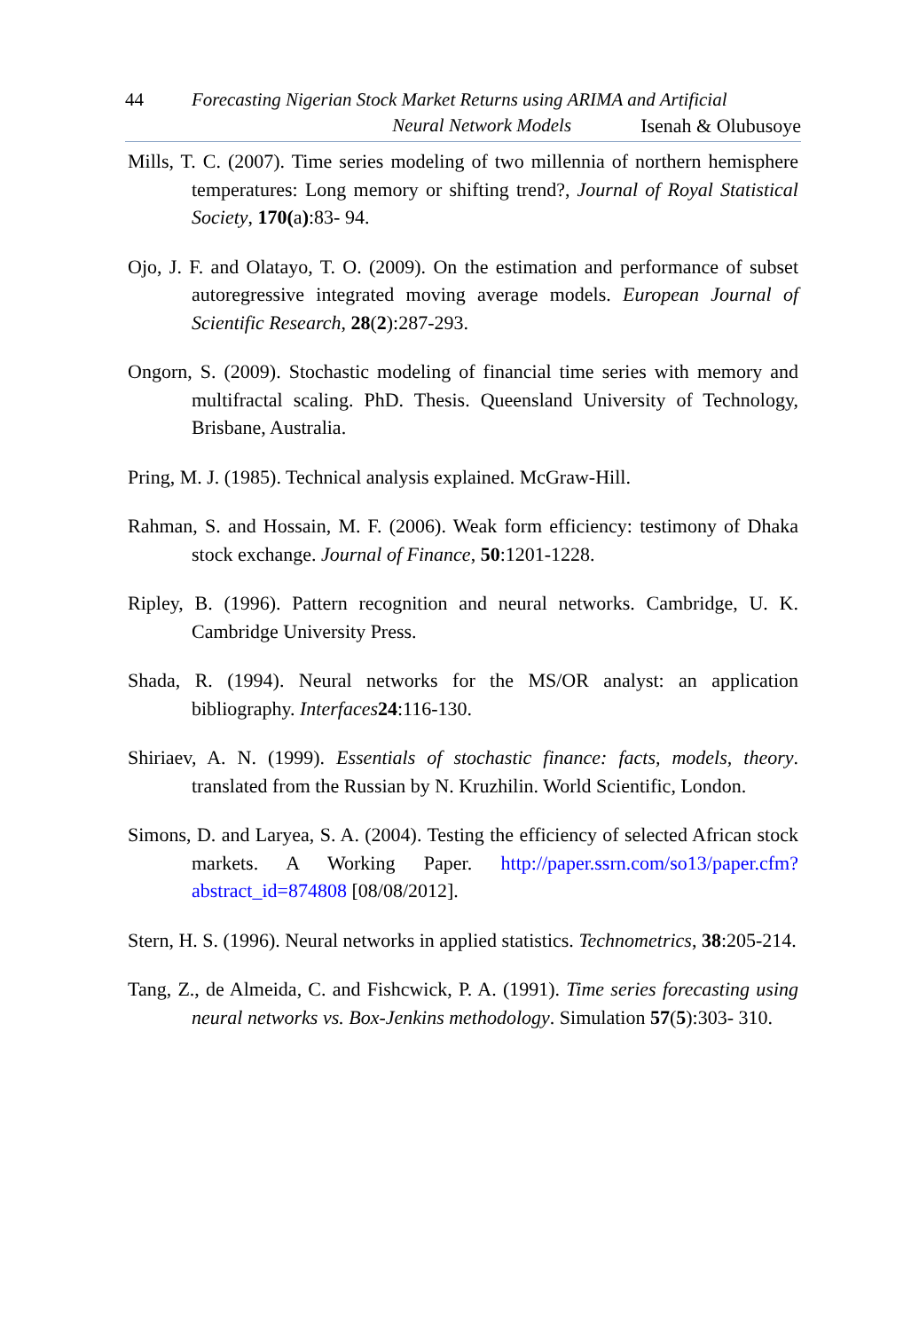44 Forecasting Nigerian Stock Market Returns using ARIMA and Artificial
Neural Network Models Isenah & Olubusoye
Mills, T. C. (2007). Time series modeling of two millennia of northern hemisphere temperatures: Long memory or shifting trend?, Journal of Royal Statistical Society, 170(a):83- 94.
Ojo, J. F. and Olatayo, T. O. (2009). On the estimation and performance of subset autoregressive integrated moving average models. European Journal of Scientific Research, 28(2):287-293.
Ongorn, S. (2009). Stochastic modeling of financial time series with memory and multifractal scaling. PhD. Thesis. Queensland University of Technology, Brisbane, Australia.
Pring, M. J. (1985). Technical analysis explained. McGraw-Hill.
Rahman, S. and Hossain, M. F. (2006). Weak form efficiency: testimony of Dhaka stock exchange. Journal of Finance, 50:1201-1228.
Ripley, B. (1996). Pattern recognition and neural networks. Cambridge, U. K. Cambridge University Press.
Shada, R. (1994). Neural networks for the MS/OR analyst: an application bibliography. Interfaces 24:116-130.
Shiriaev, A. N. (1999). Essentials of stochastic finance: facts, models, theory. translated from the Russian by N. Kruzhilin. World Scientific, London.
Simons, D. and Laryea, S. A. (2004). Testing the efficiency of selected African stock markets. A Working Paper. http://paper.ssrn.com/so13/paper.cfm?abstract_id=874808 [08/08/2012].
Stern, H. S. (1996). Neural networks in applied statistics. Technometrics, 38:205-214.
Tang, Z., de Almeida, C. and Fishcwick, P. A. (1991). Time series forecasting using neural networks vs. Box-Jenkins methodology. Simulation 57(5):303- 310.